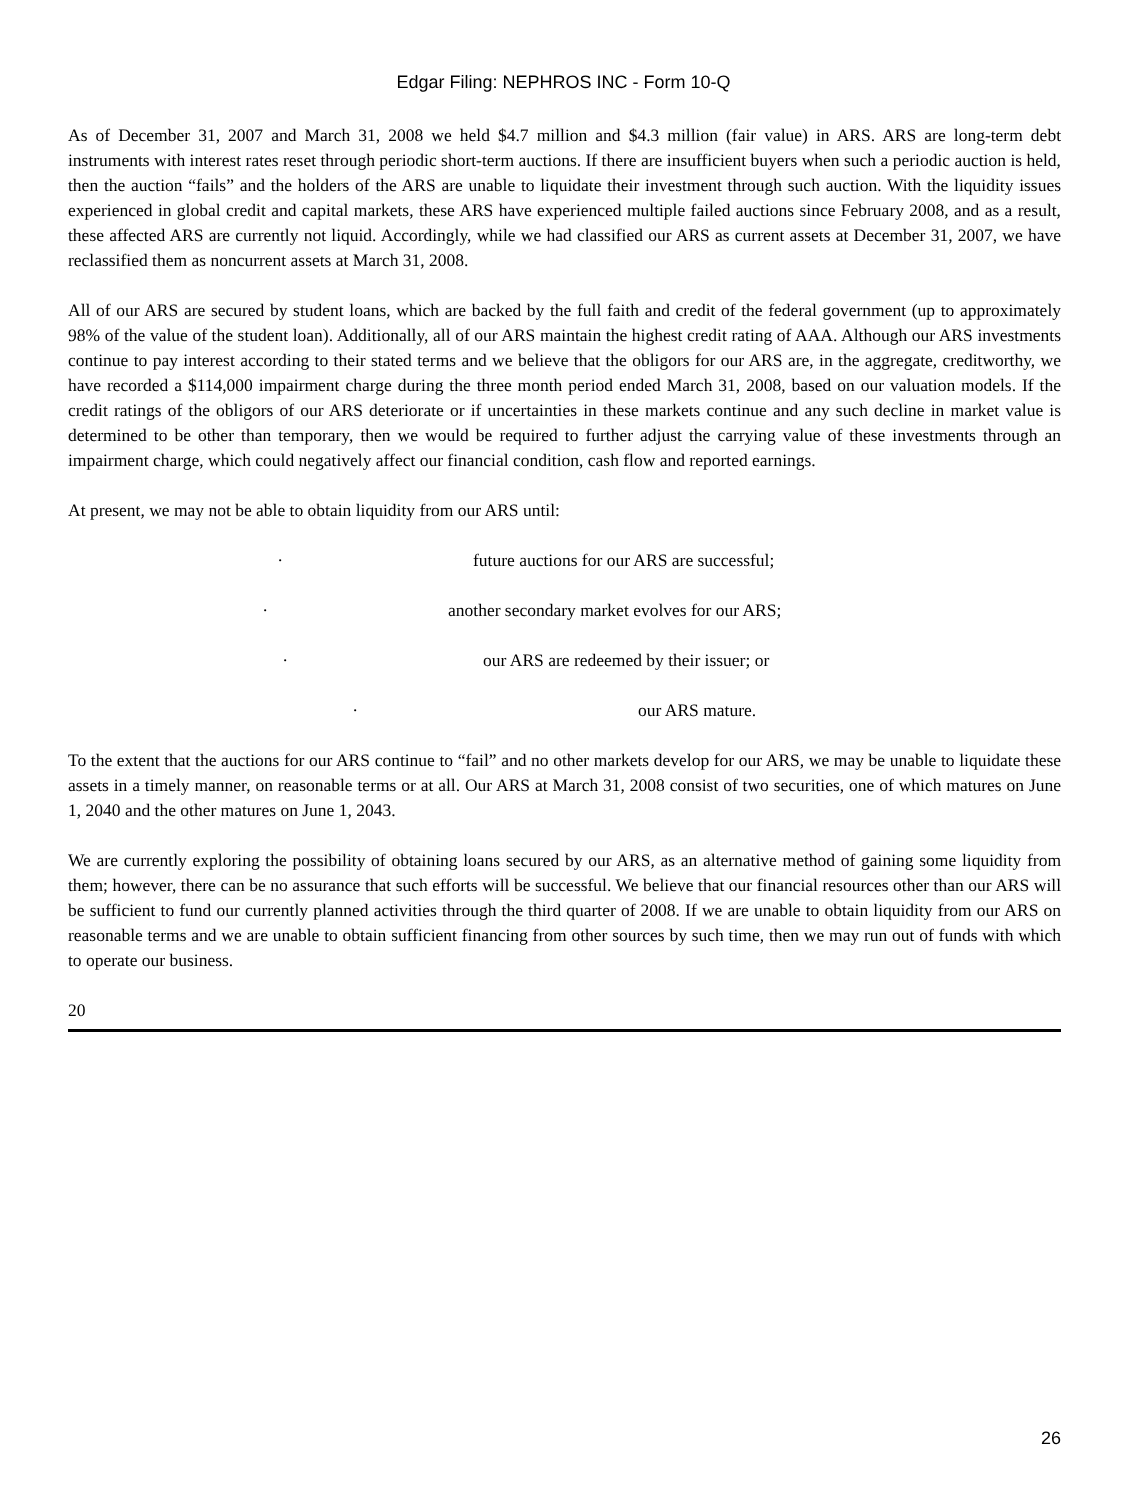Edgar Filing: NEPHROS INC - Form 10-Q
As of December 31, 2007 and March 31, 2008 we held $4.7 million and $4.3 million (fair value) in ARS. ARS are long-term debt instruments with interest rates reset through periodic short-term auctions. If there are insufficient buyers when such a periodic auction is held, then the auction “fails” and the holders of the ARS are unable to liquidate their investment through such auction. With the liquidity issues experienced in global credit and capital markets, these ARS have experienced multiple failed auctions since February 2008, and as a result, these affected ARS are currently not liquid. Accordingly, while we had classified our ARS as current assets at December 31, 2007, we have reclassified them as noncurrent assets at March 31, 2008.
All of our ARS are secured by student loans, which are backed by the full faith and credit of the federal government (up to approximately 98% of the value of the student loan). Additionally, all of our ARS maintain the highest credit rating of AAA. Although our ARS investments continue to pay interest according to their stated terms and we believe that the obligors for our ARS are, in the aggregate, creditworthy, we have recorded a $114,000 impairment charge during the three month period ended March 31, 2008, based on our valuation models. If the credit ratings of the obligors of our ARS deteriorate or if uncertainties in these markets continue and any such decline in market value is determined to be other than temporary, then we would be required to further adjust the carrying value of these investments through an impairment charge, which could negatively affect our financial condition, cash flow and reported earnings.
At present, we may not be able to obtain liquidity from our ARS until:
· future auctions for our ARS are successful;
· another secondary market evolves for our ARS;
· our ARS are redeemed by their issuer; or
· our ARS mature.
To the extent that the auctions for our ARS continue to “fail” and no other markets develop for our ARS, we may be unable to liquidate these assets in a timely manner, on reasonable terms or at all. Our ARS at March 31, 2008 consist of two securities, one of which matures on June 1, 2040 and the other matures on June 1, 2043.
We are currently exploring the possibility of obtaining loans secured by our ARS, as an alternative method of gaining some liquidity from them; however, there can be no assurance that such efforts will be successful. We believe that our financial resources other than our ARS will be sufficient to fund our currently planned activities through the third quarter of 2008. If we are unable to obtain liquidity from our ARS on reasonable terms and we are unable to obtain sufficient financing from other sources by such time, then we may run out of funds with which to operate our business.
20
26